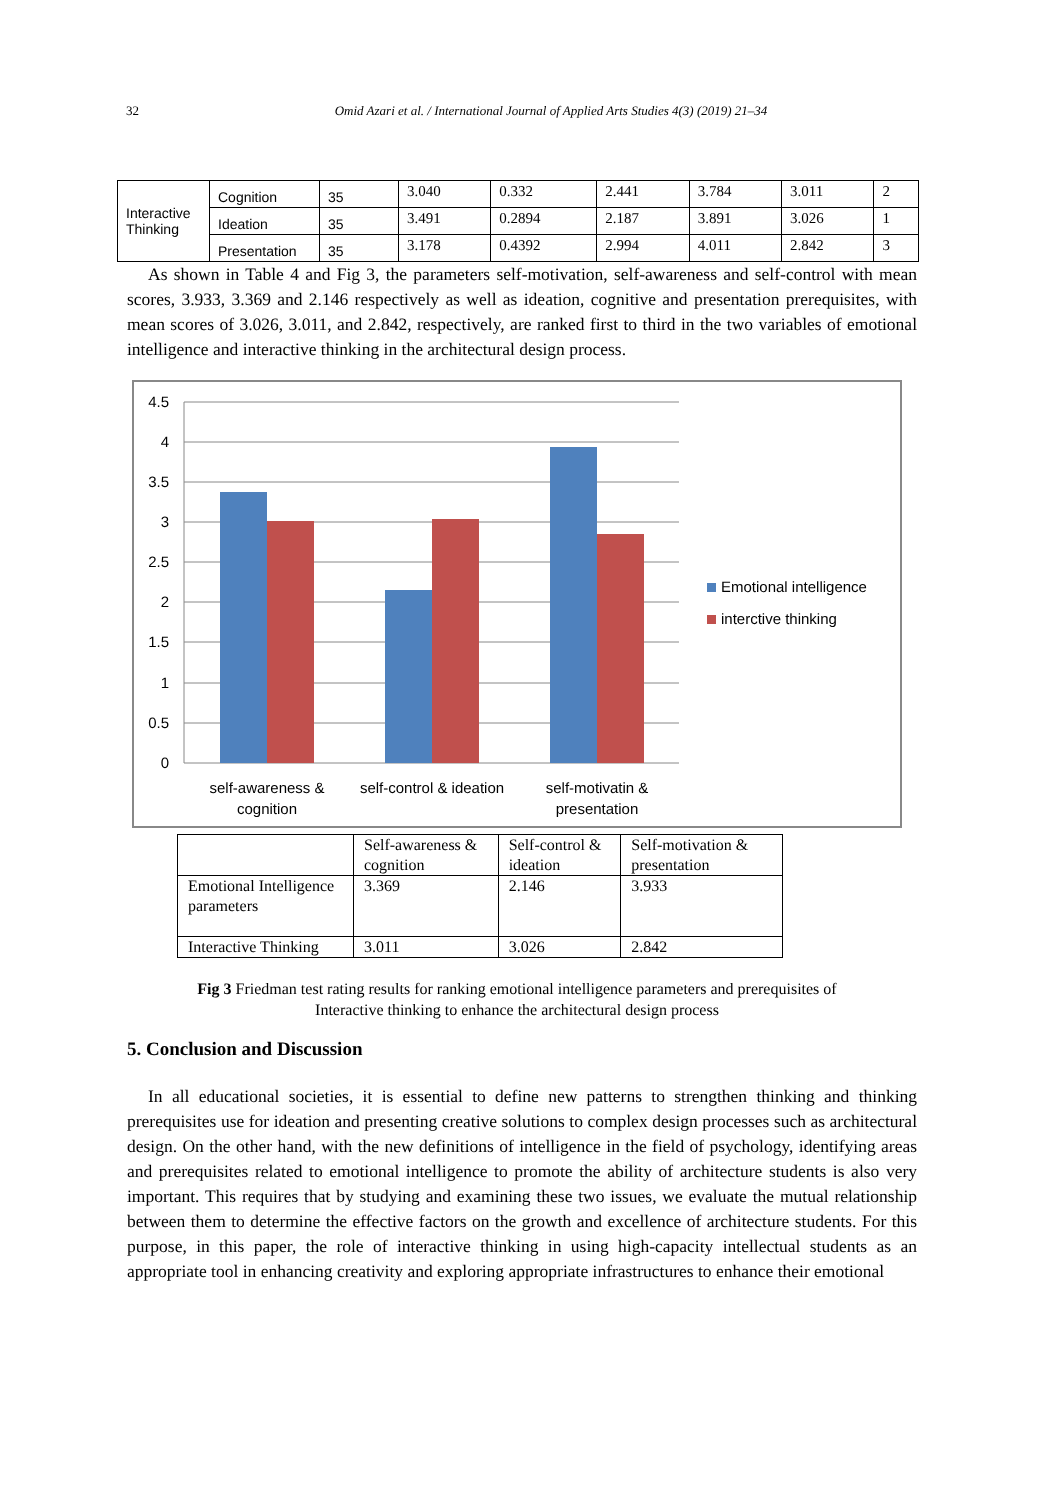32
Omid Azari et al. / International Journal of Applied Arts Studies 4(3) (2019) 21–34
| Interactive Thinking | Cognition | 35 | 3.040 | 0.332 | 2.441 | 3.784 | 3.011 | 2 |
| | Ideation | 35 | 3.491 | 0.2894 | 2.187 | 3.891 | 3.026 | 1 |
| | Presentation | 35 | 3.178 | 0.4392 | 2.994 | 4.011 | 2.842 | 3 |
As shown in Table 4 and Fig 3, the parameters self-motivation, self-awareness and self-control with mean scores, 3.933, 3.369 and 2.146 respectively as well as ideation, cognitive and presentation prerequisites, with mean scores of 3.026, 3.011, and 2.842, respectively, are ranked first to third in the two variables of emotional intelligence and interactive thinking in the architectural design process.
4.5
4
3.5
3
2.5
2
1.5
1
0.5
0
self-awareness &
cognition
self-control & ideation
self-motivatin &
presentation
Emotional intelligence
interctive thinking
| | Self-awareness & cognition | Self-control & ideation | Self-motivation & presentation |
| Emotional Intelligence parameters | 3.369 | 2.146 | 3.933 |
| Interactive Thinking | 3.011 | 3.026 | 2.842 |
Fig 3 Friedman test rating results for ranking emotional intelligence parameters and prerequisites of
Interactive thinking to enhance the architectural design process
5. Conclusion and Discussion
In all educational societies, it is essential to define new patterns to strengthen thinking and thinking prerequisites use for ideation and presenting creative solutions to complex design processes such as architectural design. On the other hand, with the new definitions of intelligence in the field of psychology, identifying areas and prerequisites related to emotional intelligence to promote the ability of architecture students is also very important. This requires that by studying and examining these two issues, we evaluate the mutual relationship between them to determine the effective factors on the growth and excellence of architecture students. For this purpose, in this paper, the role of interactive thinking in using high-capacity intellectual students as an appropriate tool in enhancing creativity and exploring appropriate infrastructures to enhance their emotional